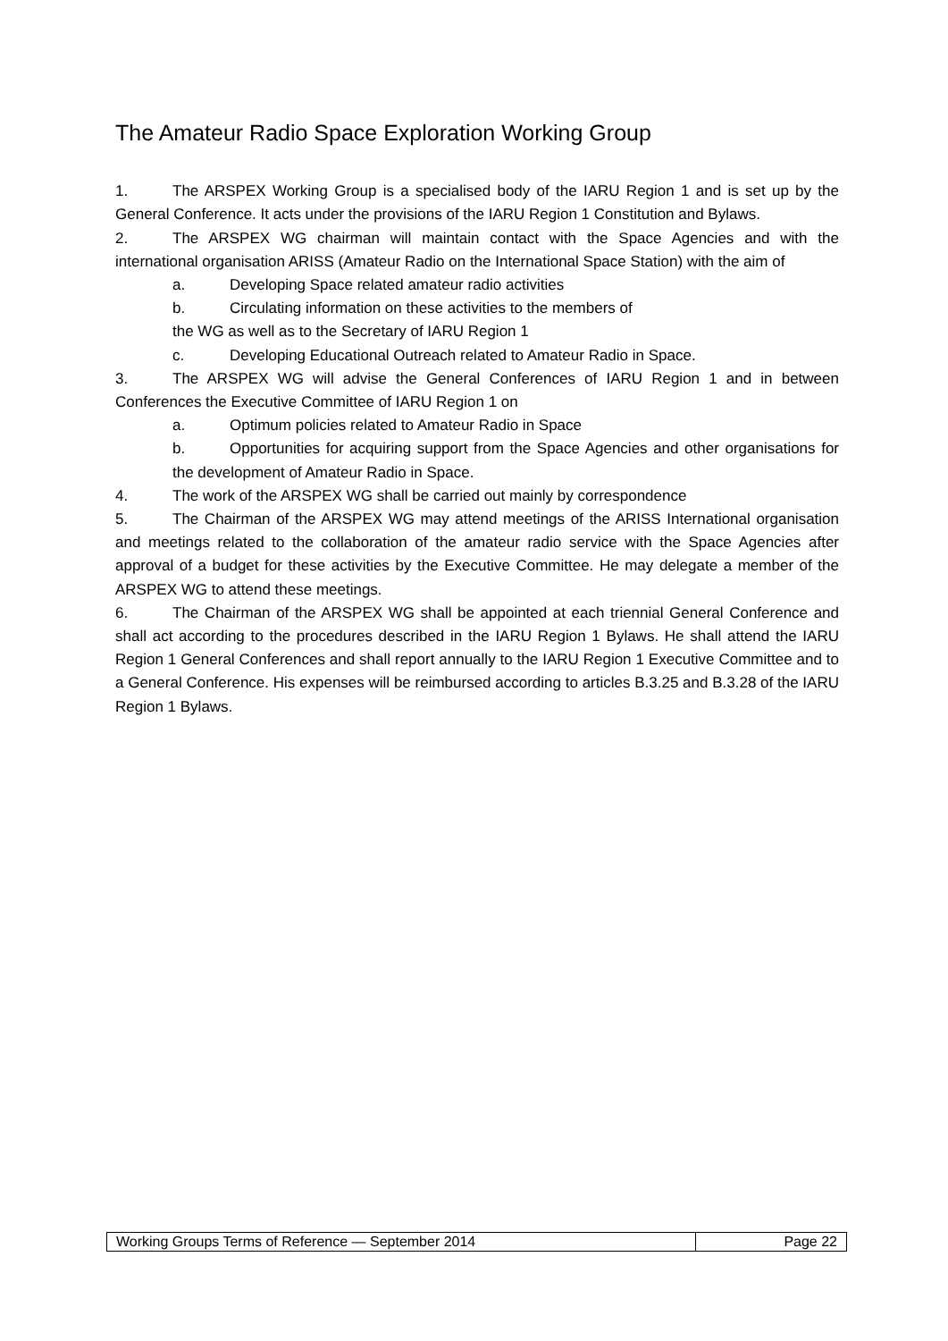The Amateur Radio Space Exploration Working Group
1. The ARSPEX Working Group is a specialised body of the IARU Region 1 and is set up by the General Conference. It acts under the provisions of the IARU Region 1 Constitution and Bylaws.
2. The ARSPEX WG chairman will maintain contact with the Space Agencies and with the international organisation ARISS (Amateur Radio on the International Space Station) with the aim of
a. Developing Space related amateur radio activities
b. Circulating information on these activities to the members of
the WG as well as to the Secretary of IARU Region 1
c. Developing Educational Outreach related to Amateur Radio in Space.
3. The ARSPEX WG will advise the General Conferences of IARU Region 1 and in between Conferences the Executive Committee of IARU Region 1 on
a. Optimum policies related to Amateur Radio in Space
b. Opportunities for acquiring support from the Space Agencies and other organisations for the development of Amateur Radio in Space.
4. The work of the ARSPEX WG shall be carried out mainly by correspondence
5. The Chairman of the ARSPEX WG may attend meetings of the ARISS International organisation and meetings related to the collaboration of the amateur radio service with the Space Agencies after approval of a budget for these activities by the Executive Committee. He may delegate a member of the ARSPEX WG to attend these meetings.
6. The Chairman of the ARSPEX WG shall be appointed at each triennial General Conference and shall act according to the procedures described in the IARU Region 1 Bylaws. He shall attend the IARU Region 1 General Conferences and shall report annually to the IARU Region 1 Executive Committee and to a General Conference. His expenses will be reimbursed according to articles B.3.25 and B.3.28 of the IARU Region 1 Bylaws.
| Working Groups Terms of Reference — September 2014 | Page 22 |